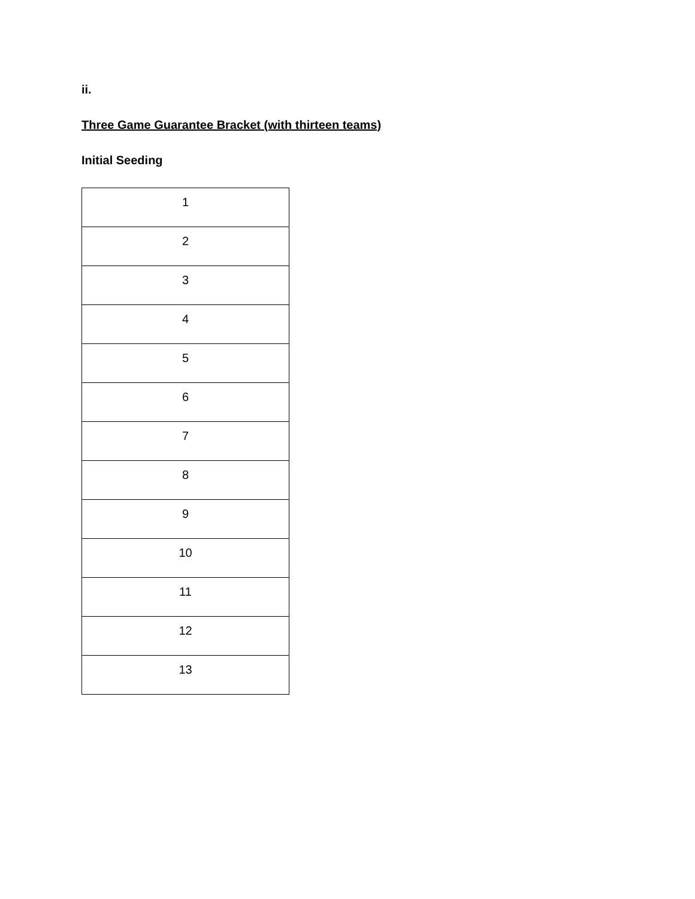ii.
Three Game Guarantee Bracket (with thirteen teams)
Initial Seeding
| 1 |
| 2 |
| 3 |
| 4 |
| 5 |
| 6 |
| 7 |
| 8 |
| 9 |
| 10 |
| 11 |
| 12 |
| 13 |